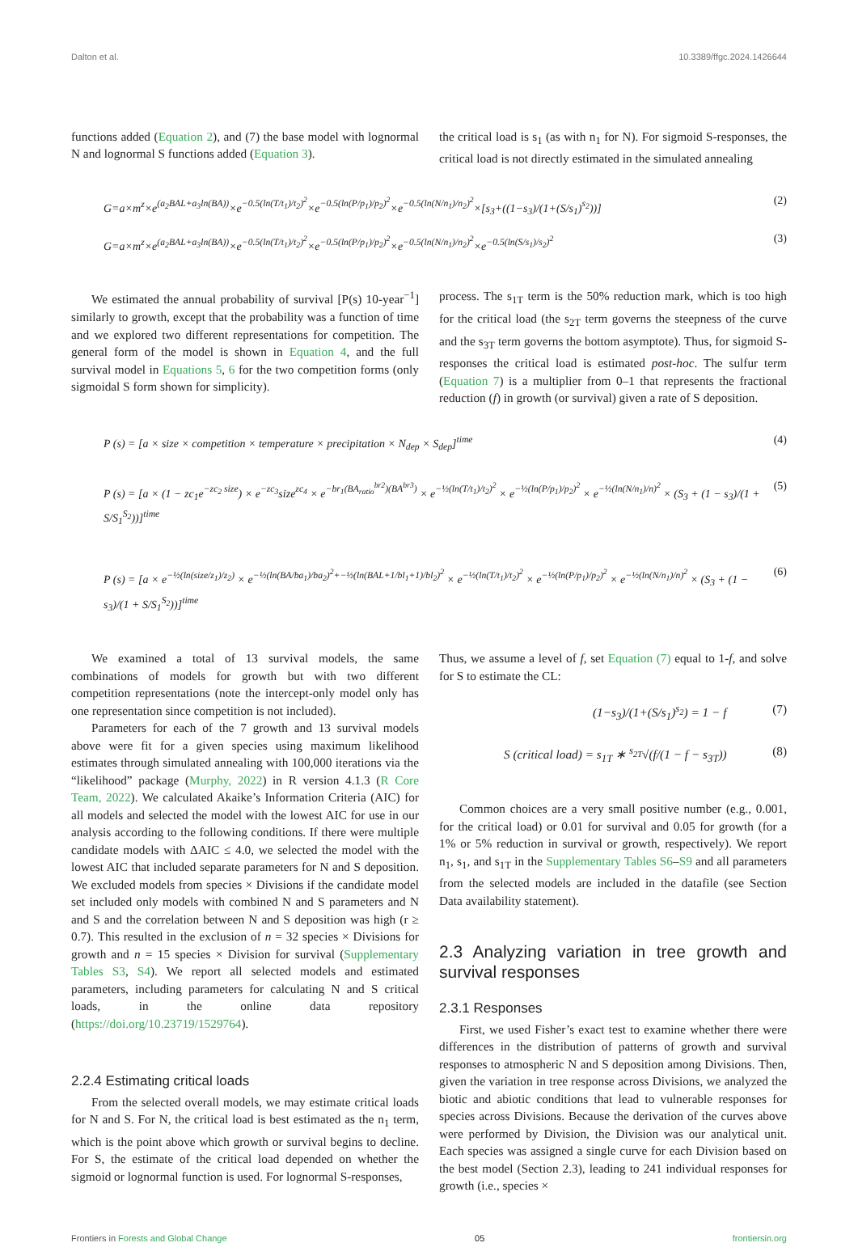Dalton et al. 10.3389/ffgc.2024.1426644
functions added (Equation 2), and (7) the base model with lognormal N and lognormal S functions added (Equation 3).
the critical load is s<sub>1</sub> (as with n<sub>1</sub> for N). For sigmoid S-responses, the critical load is not directly estimated in the simulated annealing
G=a×m<sup>z</sup>×e<sup>(a<sub>2</sub>BAL+a<sub>3</sub>ln(BA))</sup>×e<sup>−0.5(ln(T/t<sub>1</sub>)/t<sub>2</sub>)<sup>2</sup></sup>×e<sup>−0.5(ln(P/p<sub>1</sub>)/p<sub>2</sub>)<sup>2</sup></sup>×e<sup>−0.5(ln(N/n<sub>1</sub>)/n<sub>2</sub>)<sup>2</sup></sup>×[s<sub>3</sub>+((1−s<sub>3</sub>)/(1+(S/s<sub>1</sub>)<sup>s<sub>2</sub></sup>))] (2)
G=a×m<sup>z</sup>×e<sup>(a<sub>2</sub>BAL+a<sub>3</sub>ln(BA))</sup>×e<sup>−0.5(ln(T/t<sub>1</sub>)/t<sub>2</sub>)<sup>2</sup></sup>×e<sup>−0.5(ln(P/p<sub>1</sub>)/p<sub>2</sub>)<sup>2</sup></sup>×e<sup>−0.5(ln(N/n<sub>1</sub>)/n<sub>2</sub>)<sup>2</sup></sup>×e<sup>−0.5(ln(S/s<sub>1</sub>)/s<sub>2</sub>)<sup>2</sup></sup> (3)
We estimated the annual probability of survival [P(s) 10-year<sup>−1</sup>] similarly to growth, except that the probability was a function of time and we explored two different representations for competition. The general form of the model is shown in Equation 4, and the full survival model in Equations 5, 6 for the two competition forms (only sigmoidal S form shown for simplicity).
process. The s<sub>1T</sub> term is the 50% reduction mark, which is too high for the critical load (the s<sub>2T</sub> term governs the steepness of the curve and the s<sub>3T</sub> term governs the bottom asymptote). Thus, for sigmoid S-responses the critical load is estimated post-hoc. The sulfur term (Equation 7) is a multiplier from 0–1 that represents the fractional reduction (f) in growth (or survival) given a rate of S deposition.
P (s) = [a × size × competition × temperature × precipitation × N<sub>dep</sub> × S<sub>dep</sub>]<sup>time</sup> (4)
P (s) = [a × (1 − zc<sub>1</sub>e<sup>−zc<sub>2</sub> size</sup>) × e<sup>−zc<sub>3</sub></sup>size<sup>zc<sub>4</sub></sup> × e<sup>−br<sub>1</sub>(BA<sub>ratio</sub><sup>br2</sup>)(BA<sup>br3</sup>)</sup> × e<sup>−½(ln(T/t<sub>1</sub>)/t<sub>2</sub>)<sup>2</sup></sup> × e<sup>−½(ln(P/p<sub>1</sub>)/p<sub>2</sub>)<sup>2</sup></sup> × e<sup>−½(ln(N/n<sub>1</sub>)/n)<sup>2</sup></sup> × (S<sub>3</sub> + (1 − s<sub>3</sub>)/(1 + S/S<sub>1</sub><sup>S<sub>2</sub></sup>))]<sup>time</sup> (5)
P (s) = [a × e<sup>−½(ln(size/z<sub>1</sub>)/z<sub>2</sub>)</sup> × e<sup>−½(ln(BA/ba<sub>1</sub>)/ba<sub>2</sub>)<sup>2</sup>+−½(ln(BAL+1/bl<sub>1</sub>+1)/bl<sub>2</sub>)<sup>2</sup></sup> × e<sup>−½(ln(T/t<sub>1</sub>)/t<sub>2</sub>)<sup>2</sup></sup> × e<sup>−½(ln(P/p<sub>1</sub>)/p<sub>2</sub>)<sup>2</sup></sup> × e<sup>−½(ln(N/n<sub>1</sub>)/n)<sup>2</sup></sup> × (S<sub>3</sub> + (1 − s<sub>3</sub>)/(1 + S/S<sub>1</sub><sup>S<sub>2</sub></sup>))]<sup>time</sup> (6)
We examined a total of 13 survival models, the same combinations of models for growth but with two different competition representations (note the intercept-only model only has one representation since competition is not included).
Parameters for each of the 7 growth and 13 survival models above were fit for a given species using maximum likelihood estimates through simulated annealing with 100,000 iterations via the “likelihood” package (Murphy, 2022) in R version 4.1.3 (R Core Team, 2022). We calculated Akaike’s Information Criteria (AIC) for all models and selected the model with the lowest AIC for use in our analysis according to the following conditions. If there were multiple candidate models with ΔAIC ≤ 4.0, we selected the model with the lowest AIC that included separate parameters for N and S deposition. We excluded models from species × Divisions if the candidate model set included only models with combined N and S parameters and N and S and the correlation between N and S deposition was high (r ≥ 0.7). This resulted in the exclusion of n = 32 species × Divisions for growth and n = 15 species × Division for survival (Supplementary Tables S3, S4). We report all selected models and estimated parameters, including parameters for calculating N and S critical loads, in the online data repository (https://doi.org/10.23719/1529764).
2.2.4 Estimating critical loads
From the selected overall models, we may estimate critical loads for N and S. For N, the critical load is best estimated as the n<sub>1</sub> term, which is the point above which growth or survival begins to decline. For S, the estimate of the critical load depended on whether the sigmoid or lognormal function is used. For lognormal S-responses,
Thus, we assume a level of f, set Equation (7) equal to 1-f, and solve for S to estimate the CL:
(1−s<sub>3</sub>)/(1+(S/s<sub>1</sub>)<sup>s<sub>2</sub></sup>) = 1 − f (7)
S (critical load) = s<sub>1T</sub> ∗ <sup>s<sub>2T</sub></sup>√(f/(1 − f − s<sub>3T</sub>)) (8)
Common choices are a very small positive number (e.g., 0.001, for the critical load) or 0.01 for survival and 0.05 for growth (for a 1% or 5% reduction in survival or growth, respectively). We report n<sub>1</sub>, s<sub>1</sub>, and s<sub>1T</sub> in the Supplementary Tables S6–S9 and all parameters from the selected models are included in the datafile (see Section Data availability statement).
2.3 Analyzing variation in tree growth and survival responses
2.3.1 Responses
First, we used Fisher’s exact test to examine whether there were differences in the distribution of patterns of growth and survival responses to atmospheric N and S deposition among Divisions. Then, given the variation in tree response across Divisions, we analyzed the biotic and abiotic conditions that lead to vulnerable responses for species across Divisions. Because the derivation of the curves above were performed by Division, the Division was our analytical unit. Each species was assigned a single curve for each Division based on the best model (Section 2.3), leading to 241 individual responses for growth (i.e., species ×
Frontiers in Forests and Global Change 05 frontiersin.org